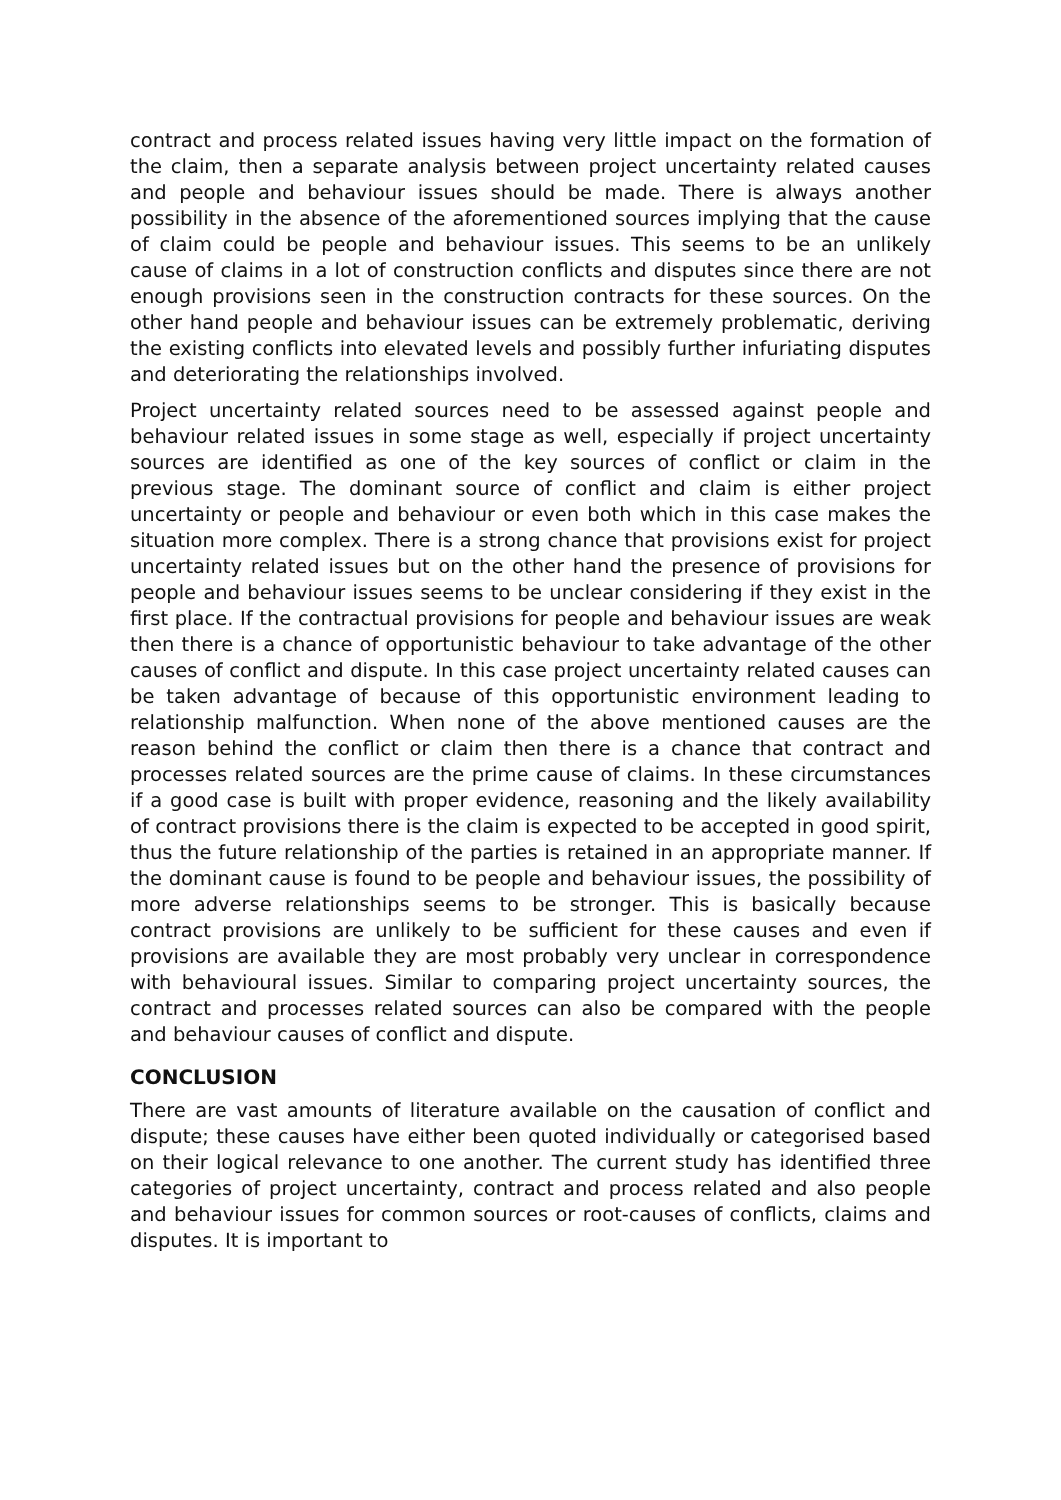contract and process related issues having very little impact on the formation of the claim, then a separate analysis between project uncertainty related causes and people and behaviour issues should be made. There is always another possibility in the absence of the aforementioned sources implying that the cause of claim could be people and behaviour issues. This seems to be an unlikely cause of claims in a lot of construction conflicts and disputes since there are not enough provisions seen in the construction contracts for these sources. On the other hand people and behaviour issues can be extremely problematic, deriving the existing conflicts into elevated levels and possibly further infuriating disputes and deteriorating the relationships involved.
Project uncertainty related sources need to be assessed against people and behaviour related issues in some stage as well, especially if project uncertainty sources are identified as one of the key sources of conflict or claim in the previous stage. The dominant source of conflict and claim is either project uncertainty or people and behaviour or even both which in this case makes the situation more complex. There is a strong chance that provisions exist for project uncertainty related issues but on the other hand the presence of provisions for people and behaviour issues seems to be unclear considering if they exist in the first place. If the contractual provisions for people and behaviour issues are weak then there is a chance of opportunistic behaviour to take advantage of the other causes of conflict and dispute. In this case project uncertainty related causes can be taken advantage of because of this opportunistic environment leading to relationship malfunction. When none of the above mentioned causes are the reason behind the conflict or claim then there is a chance that contract and processes related sources are the prime cause of claims. In these circumstances if a good case is built with proper evidence, reasoning and the likely availability of contract provisions there is the claim is expected to be accepted in good spirit, thus the future relationship of the parties is retained in an appropriate manner. If the dominant cause is found to be people and behaviour issues, the possibility of more adverse relationships seems to be stronger. This is basically because contract provisions are unlikely to be sufficient for these causes and even if provisions are available they are most probably very unclear in correspondence with behavioural issues. Similar to comparing project uncertainty sources, the contract and processes related sources can also be compared with the people and behaviour causes of conflict and dispute.
CONCLUSION
There are vast amounts of literature available on the causation of conflict and dispute; these causes have either been quoted individually or categorised based on their logical relevance to one another. The current study has identified three categories of project uncertainty, contract and process related and also people and behaviour issues for common sources or root-causes of conflicts, claims and disputes. It is important to